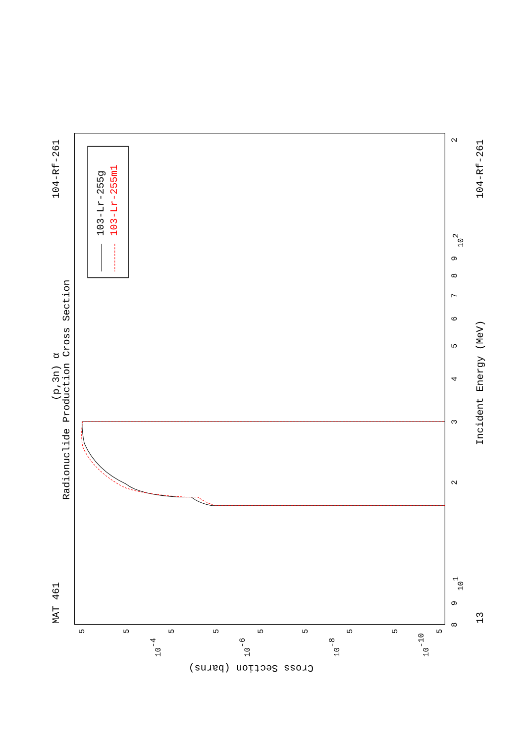Radionuclide Production Cross Section
(p,3n) α
MAT 461
104-Rf-261
13
104-Rf-261
Incident Energy (MeV)
Cross Section (barns)
103-Lr-255g
103-Lr-255m1
8
9
101
2
3
4
5
6
7
8
9
102
2
10-4
10-6
10-8
10-10
5
5
5
5
5
5
5
5
5